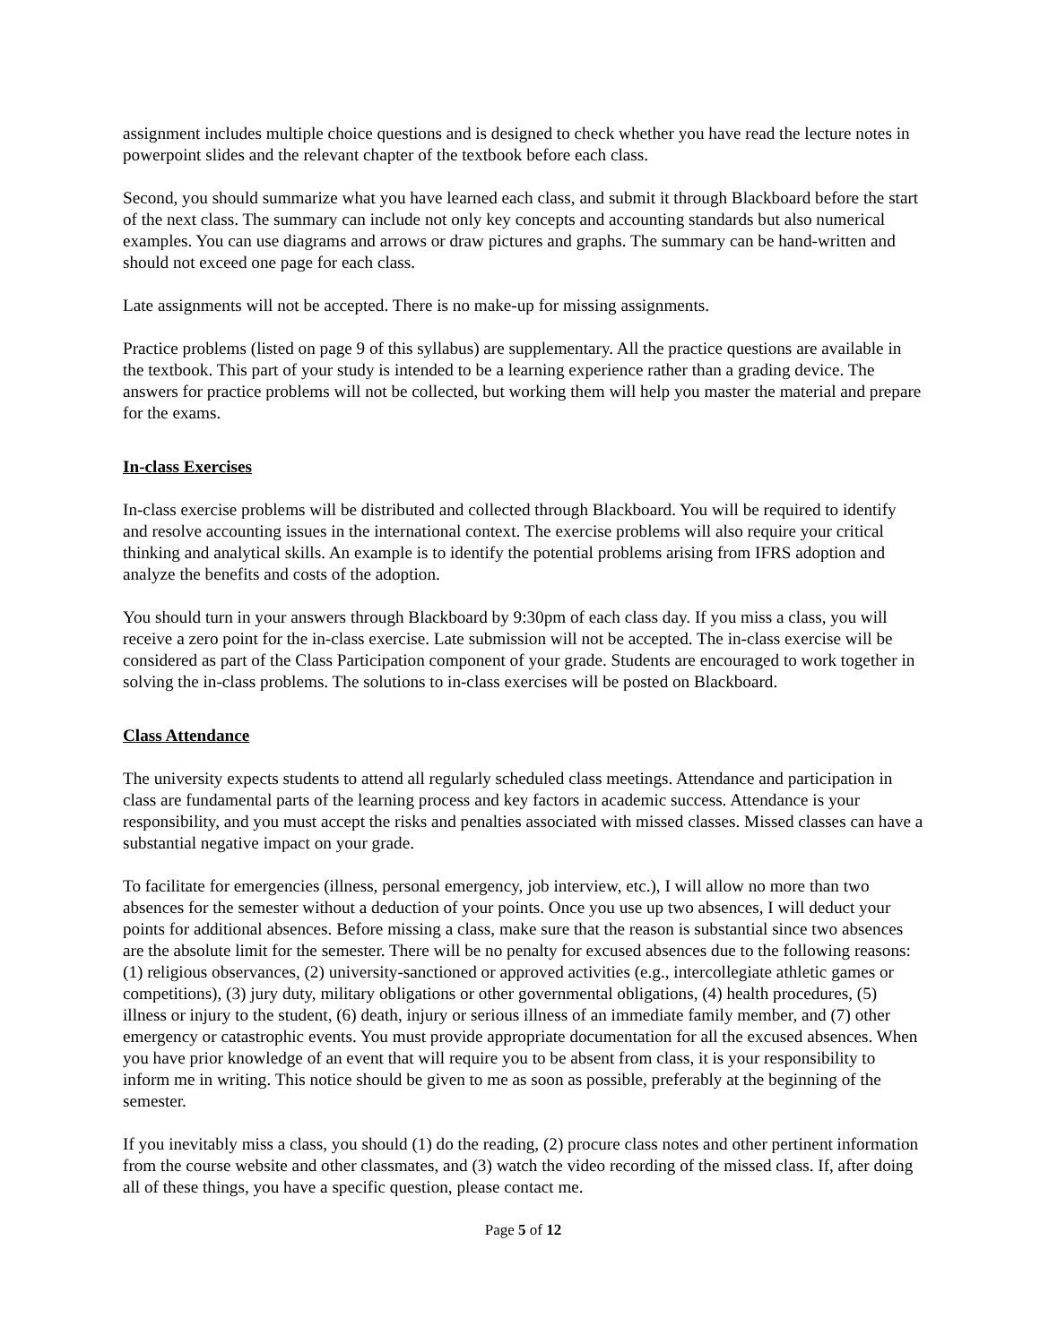assignment includes multiple choice questions and is designed to check whether you have read the lecture notes in powerpoint slides and the relevant chapter of the textbook before each class.
Second, you should summarize what you have learned each class, and submit it through Blackboard before the start of the next class. The summary can include not only key concepts and accounting standards but also numerical examples. You can use diagrams and arrows or draw pictures and graphs. The summary can be hand-written and should not exceed one page for each class.
Late assignments will not be accepted. There is no make-up for missing assignments.
Practice problems (listed on page 9 of this syllabus) are supplementary. All the practice questions are available in the textbook. This part of your study is intended to be a learning experience rather than a grading device. The answers for practice problems will not be collected, but working them will help you master the material and prepare for the exams.
In-class Exercises
In-class exercise problems will be distributed and collected through Blackboard. You will be required to identify and resolve accounting issues in the international context. The exercise problems will also require your critical thinking and analytical skills. An example is to identify the potential problems arising from IFRS adoption and analyze the benefits and costs of the adoption.
You should turn in your answers through Blackboard by 9:30pm of each class day. If you miss a class, you will receive a zero point for the in-class exercise. Late submission will not be accepted. The in-class exercise will be considered as part of the Class Participation component of your grade. Students are encouraged to work together in solving the in-class problems. The solutions to in-class exercises will be posted on Blackboard.
Class Attendance
The university expects students to attend all regularly scheduled class meetings. Attendance and participation in class are fundamental parts of the learning process and key factors in academic success. Attendance is your responsibility, and you must accept the risks and penalties associated with missed classes. Missed classes can have a substantial negative impact on your grade.
To facilitate for emergencies (illness, personal emergency, job interview, etc.), I will allow no more than two absences for the semester without a deduction of your points. Once you use up two absences, I will deduct your points for additional absences. Before missing a class, make sure that the reason is substantial since two absences are the absolute limit for the semester. There will be no penalty for excused absences due to the following reasons: (1) religious observances, (2) university-sanctioned or approved activities (e.g., intercollegiate athletic games or competitions), (3) jury duty, military obligations or other governmental obligations, (4) health procedures, (5) illness or injury to the student, (6) death, injury or serious illness of an immediate family member, and (7) other emergency or catastrophic events. You must provide appropriate documentation for all the excused absences. When you have prior knowledge of an event that will require you to be absent from class, it is your responsibility to inform me in writing. This notice should be given to me as soon as possible, preferably at the beginning of the semester.
If you inevitably miss a class, you should (1) do the reading, (2) procure class notes and other pertinent information from the course website and other classmates, and (3) watch the video recording of the missed class. If, after doing all of these things, you have a specific question, please contact me.
Page 5 of 12